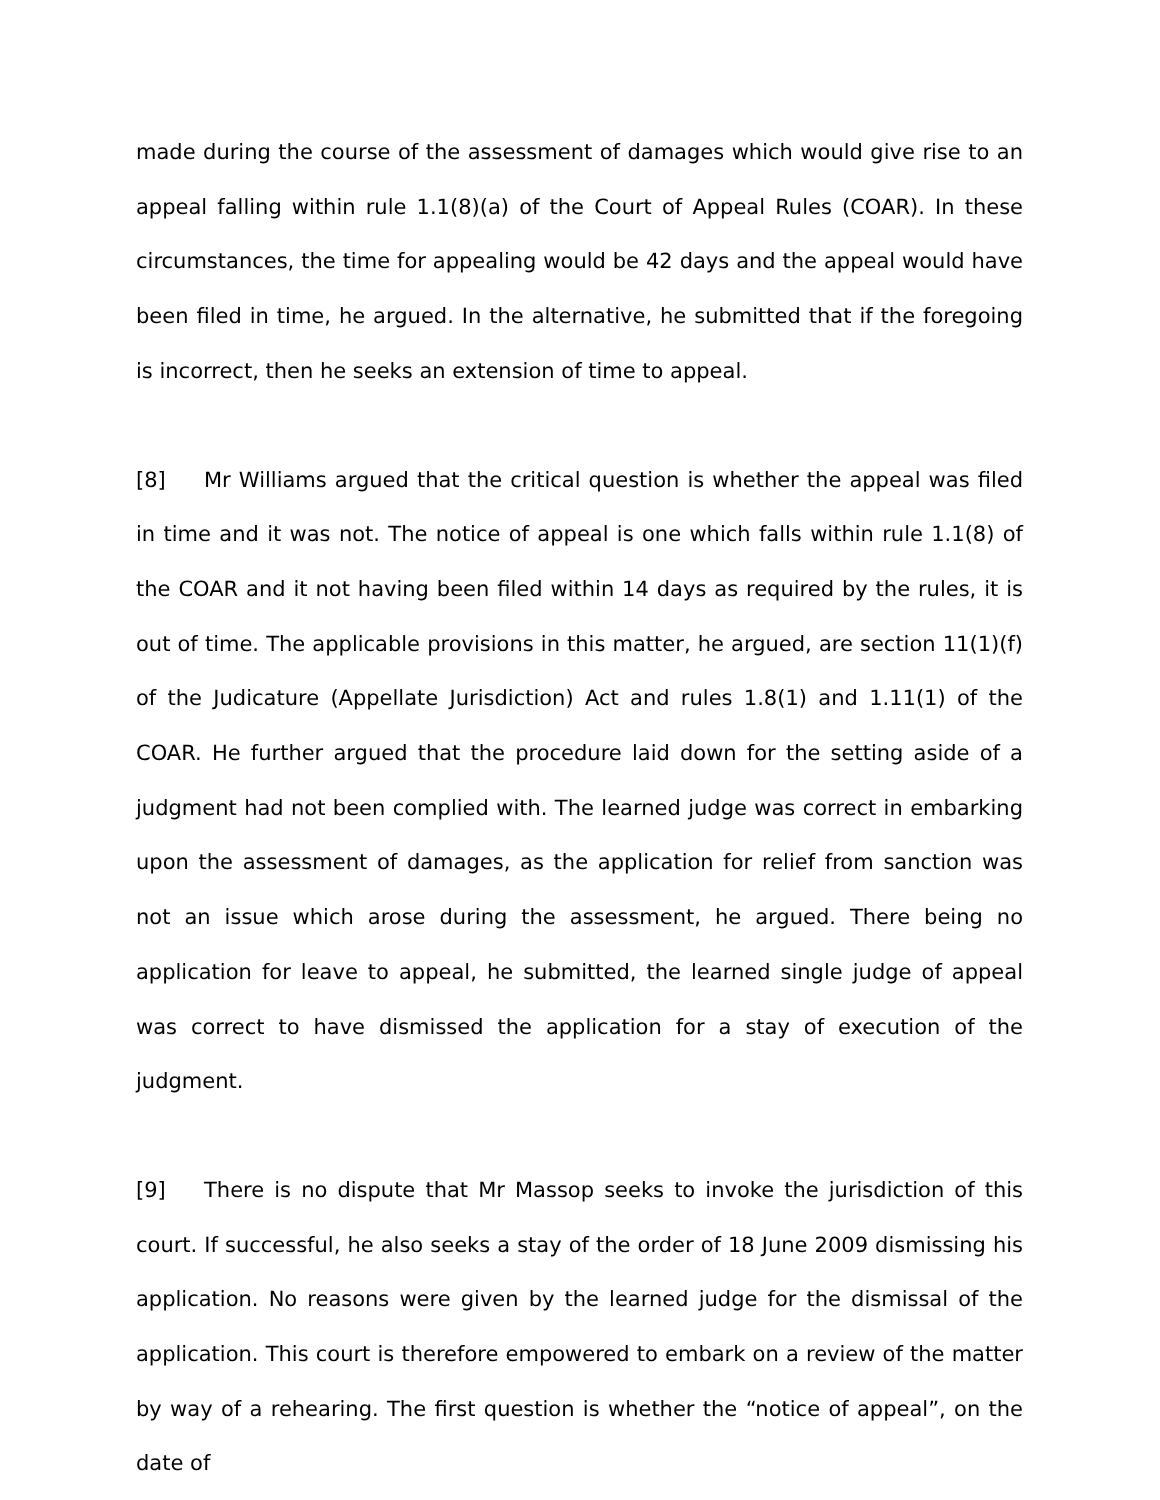made during the course of the assessment of damages which would give rise to an appeal falling within rule 1.1(8)(a) of the Court of Appeal Rules (COAR). In these circumstances, the time for appealing would be 42 days and the appeal would have been filed in time, he argued. In the alternative, he submitted that if the foregoing is incorrect, then he seeks an extension of time to appeal.
[8] Mr Williams argued that the critical question is whether the appeal was filed in time and it was not. The notice of appeal is one which falls within rule 1.1(8) of the COAR and it not having been filed within 14 days as required by the rules, it is out of time. The applicable provisions in this matter, he argued, are section 11(1)(f) of the Judicature (Appellate Jurisdiction) Act and rules 1.8(1) and 1.11(1) of the COAR. He further argued that the procedure laid down for the setting aside of a judgment had not been complied with. The learned judge was correct in embarking upon the assessment of damages, as the application for relief from sanction was not an issue which arose during the assessment, he argued. There being no application for leave to appeal, he submitted, the learned single judge of appeal was correct to have dismissed the application for a stay of execution of the judgment.
[9] There is no dispute that Mr Massop seeks to invoke the jurisdiction of this court. If successful, he also seeks a stay of the order of 18 June 2009 dismissing his application. No reasons were given by the learned judge for the dismissal of the application. This court is therefore empowered to embark on a review of the matter by way of a rehearing. The first question is whether the “notice of appeal”, on the date of